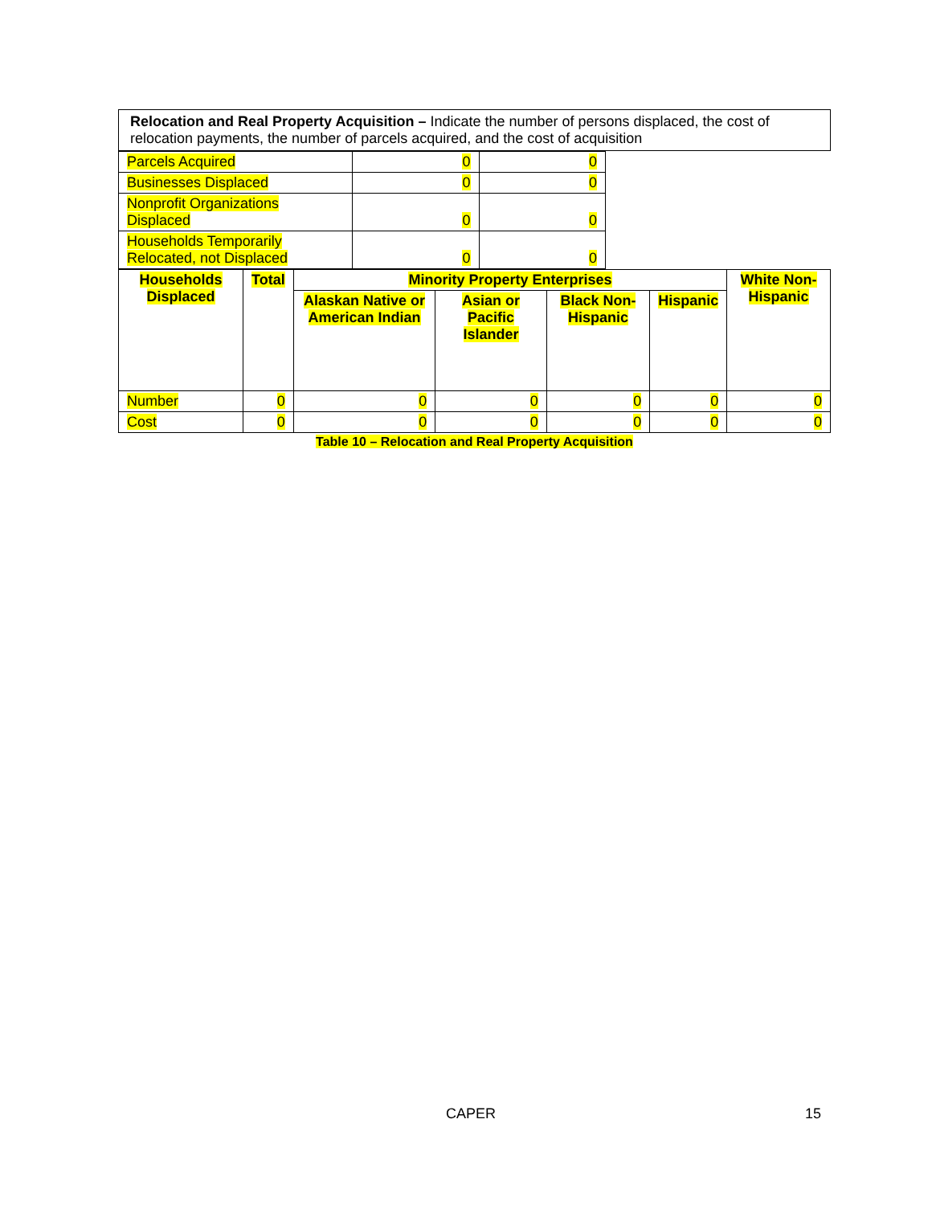| Relocation and Real Property Acquisition – Indicate the number of persons displaced, the cost of relocation payments, the number of parcels acquired, and the cost of acquisition |
| Parcels Acquired | 0 | 0 |
| Businesses Displaced | 0 | 0 |
| Nonprofit Organizations Displaced | 0 | 0 |
| Households Temporarily Relocated, not Displaced | 0 | 0 |
| Households Displaced | Total | Minority Property Enterprises | | | | White Non-Hispanic |
| --- | --- | --- | --- | --- | --- | --- |
| | | Alaskan Native or American Indian | Asian or Pacific Islander | Black Non-Hispanic | Hispanic | |
| Number | 0 | 0 | 0 | 0 | 0 | 0 |
| Cost | 0 | 0 | 0 | 0 | 0 | 0 |
Table 10 – Relocation and Real Property Acquisition
CAPER 15